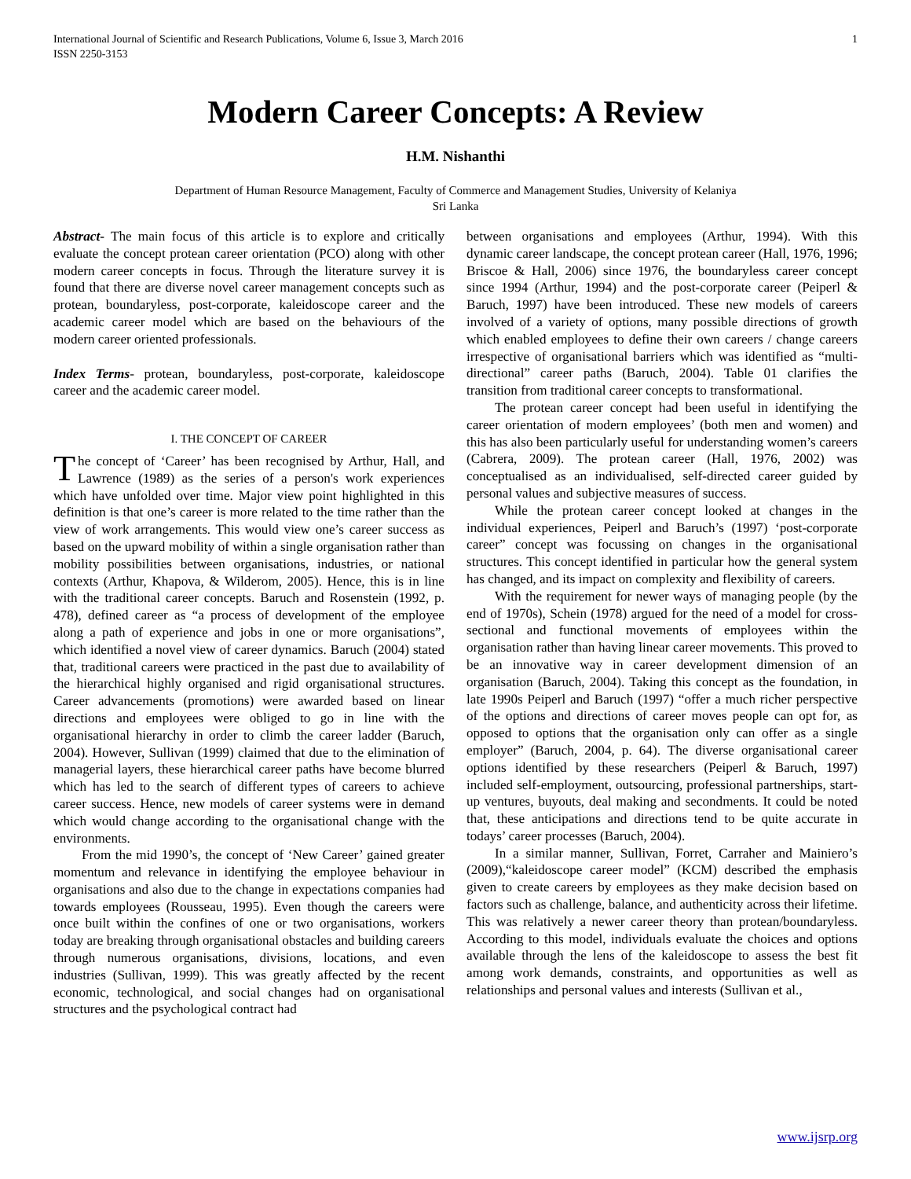International Journal of Scientific and Research Publications, Volume 6, Issue 3, March 2016
ISSN 2250-3153
1
Modern Career Concepts: A Review
H.M. Nishanthi
Department of Human Resource Management, Faculty of Commerce and Management Studies, University of Kelaniya
Sri Lanka
Abstract- The main focus of this article is to explore and critically evaluate the concept protean career orientation (PCO) along with other modern career concepts in focus. Through the literature survey it is found that there are diverse novel career management concepts such as protean, boundaryless, post-corporate, kaleidoscope career and the academic career model which are based on the behaviours of the modern career oriented professionals.
Index Terms- protean, boundaryless, post-corporate, kaleidoscope career and the academic career model.
I. THE CONCEPT OF CAREER
The concept of ‘Career’ has been recognised by Arthur, Hall, and Lawrence (1989) as the series of a person's work experiences which have unfolded over time. Major view point highlighted in this definition is that one’s career is more related to the time rather than the view of work arrangements. This would view one’s career success as based on the upward mobility of within a single organisation rather than mobility possibilities between organisations, industries, or national contexts (Arthur, Khapova, & Wilderom, 2005). Hence, this is in line with the traditional career concepts. Baruch and Rosenstein (1992, p. 478), defined career as “a process of development of the employee along a path of experience and jobs in one or more organisations”, which identified a novel view of career dynamics. Baruch (2004) stated that, traditional careers were practiced in the past due to availability of the hierarchical highly organised and rigid organisational structures. Career advancements (promotions) were awarded based on linear directions and employees were obliged to go in line with the organisational hierarchy in order to climb the career ladder (Baruch, 2004). However, Sullivan (1999) claimed that due to the elimination of managerial layers, these hierarchical career paths have become blurred which has led to the search of different types of careers to achieve career success. Hence, new models of career systems were in demand which would change according to the organisational change with the environments.
From the mid 1990’s, the concept of ‘New Career’ gained greater momentum and relevance in identifying the employee behaviour in organisations and also due to the change in expectations companies had towards employees (Rousseau, 1995). Even though the careers were once built within the confines of one or two organisations, workers today are breaking through organisational obstacles and building careers through numerous organisations, divisions, locations, and even industries (Sullivan, 1999). This was greatly affected by the recent economic, technological, and social changes had on organisational structures and the psychological contract had
between organisations and employees (Arthur, 1994). With this dynamic career landscape, the concept protean career (Hall, 1976, 1996; Briscoe & Hall, 2006) since 1976, the boundaryless career concept since 1994 (Arthur, 1994) and the post-corporate career (Peiperl & Baruch, 1997) have been introduced. These new models of careers involved of a variety of options, many possible directions of growth which enabled employees to define their own careers / change careers irrespective of organisational barriers which was identified as “multi-directional” career paths (Baruch, 2004). Table 01 clarifies the transition from traditional career concepts to transformational.
The protean career concept had been useful in identifying the career orientation of modern employees’ (both men and women) and this has also been particularly useful for understanding women’s careers (Cabrera, 2009). The protean career (Hall, 1976, 2002) was conceptualised as an individualised, self-directed career guided by personal values and subjective measures of success.
While the protean career concept looked at changes in the individual experiences, Peiperl and Baruch’s (1997) ‘post-corporate career” concept was focussing on changes in the organisational structures. This concept identified in particular how the general system has changed, and its impact on complexity and flexibility of careers.
With the requirement for newer ways of managing people (by the end of 1970s), Schein (1978) argued for the need of a model for cross-sectional and functional movements of employees within the organisation rather than having linear career movements. This proved to be an innovative way in career development dimension of an organisation (Baruch, 2004). Taking this concept as the foundation, in late 1990s Peiperl and Baruch (1997) “offer a much richer perspective of the options and directions of career moves people can opt for, as opposed to options that the organisation only can offer as a single employer” (Baruch, 2004, p. 64). The diverse organisational career options identified by these researchers (Peiperl & Baruch, 1997) included self-employment, outsourcing, professional partnerships, start-up ventures, buyouts, deal making and secondments. It could be noted that, these anticipations and directions tend to be quite accurate in todays’ career processes (Baruch, 2004).
In a similar manner, Sullivan, Forret, Carraher and Mainiero’s (2009),“kaleidoscope career model” (KCM) described the emphasis given to create careers by employees as they make decision based on factors such as challenge, balance, and authenticity across their lifetime. This was relatively a newer career theory than protean/boundaryless. According to this model, individuals evaluate the choices and options available through the lens of the kaleidoscope to assess the best fit among work demands, constraints, and opportunities as well as relationships and personal values and interests (Sullivan et al.,
www.ijsrp.org